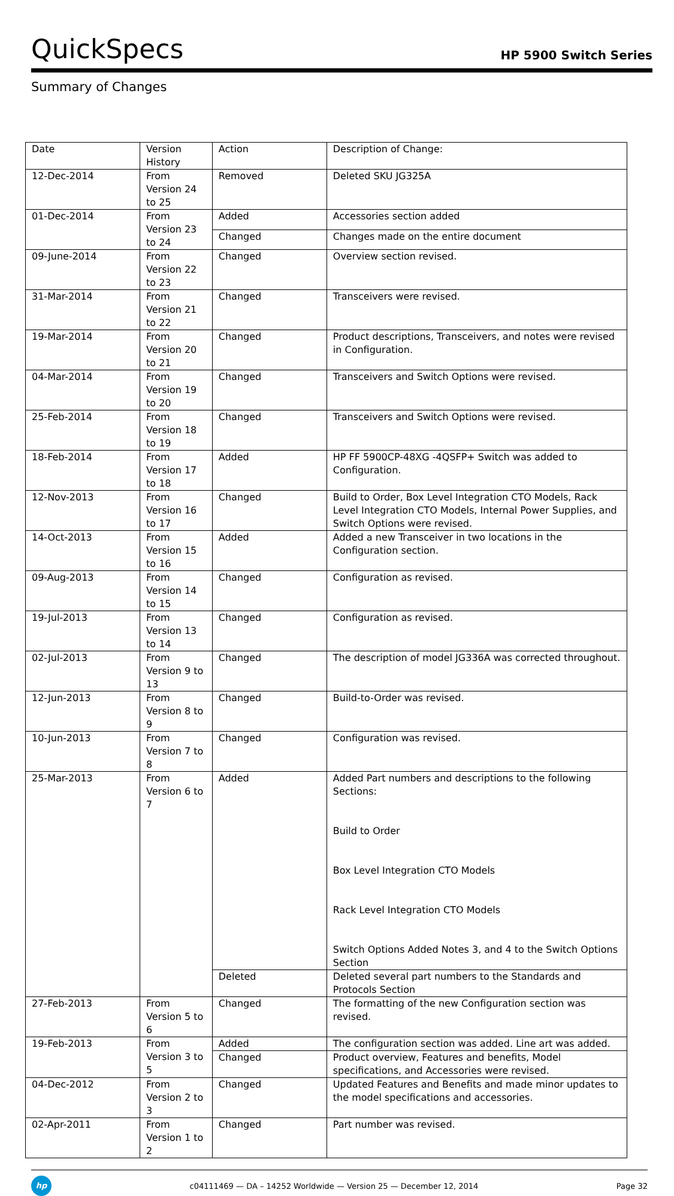QuickSpecs
HP 5900 Switch Series
Summary of Changes
| Date | Version History | Action | Description of Change: |
| 12-Dec-2014 | From Version 24 to 25 | Removed | Deleted SKU JG325A |
| 01-Dec-2014 | From Version 23 to 24 | Added | Accessories section added |
| | | Changed | Changes made on the entire document |
| 09-June-2014 | From Version 22 to 23 | Changed | Overview section revised. |
| 31-Mar-2014 | From Version 21 to 22 | Changed | Transceivers were revised. |
| 19-Mar-2014 | From Version 20 to 21 | Changed | Product descriptions, Transceivers, and notes were revised in Configuration. |
| 04-Mar-2014 | From Version 19 to 20 | Changed | Transceivers and Switch Options were revised. |
| 25-Feb-2014 | From Version 18 to 19 | Changed | Transceivers and Switch Options were revised. |
| 18-Feb-2014 | From Version 17 to 18 | Added | HP FF 5900CP-48XG -4QSFP+ Switch was added to Configuration. |
| 12-Nov-2013 | From Version 16 to 17 | Changed | Build to Order, Box Level Integration CTO Models, Rack Level Integration CTO Models, Internal Power Supplies, and Switch Options were revised. |
| 14-Oct-2013 | From Version 15 to 16 | Added | Added a new Transceiver in two locations in the Configuration section. |
| 09-Aug-2013 | From Version 14 to 15 | Changed | Configuration as revised. |
| 19-Jul-2013 | From Version 13 to 14 | Changed | Configuration as revised. |
| 02-Jul-2013 | From Version 9 to 13 | Changed | The description of model JG336A was corrected throughout. |
| 12-Jun-2013 | From Version 8 to 9 | Changed | Build-to-Order was revised. |
| 10-Jun-2013 | From Version 7 to 8 | Changed | Configuration was revised. |
| 25-Mar-2013 | From Version 6 to 7 | Added | Added Part numbers and descriptions to the following Sections: Build to Order Box Level Integration CTO Models Rack Level Integration CTO Models Switch Options Added Notes 3, and 4 to the Switch Options Section |
| | | Deleted | Deleted several part numbers to the Standards and Protocols Section |
| 27-Feb-2013 | From Version 5 to 6 | Changed | The formatting of the new Configuration section was revised. |
| 19-Feb-2013 | From Version 3 to 5 | Added | The configuration section was added. Line art was added. |
| | | Changed | Product overview, Features and benefits, Model specifications, and Accessories were revised. |
| 04-Dec-2012 | From Version 2 to 3 | Changed | Updated Features and Benefits and made minor updates to the model specifications and accessories. |
| 02-Apr-2011 | From Version 1 to 2 | Changed | Part number was revised. |
hp
c04111469 — DA – 14252 Worldwide — Version 25 — December 12, 2014
Page 32